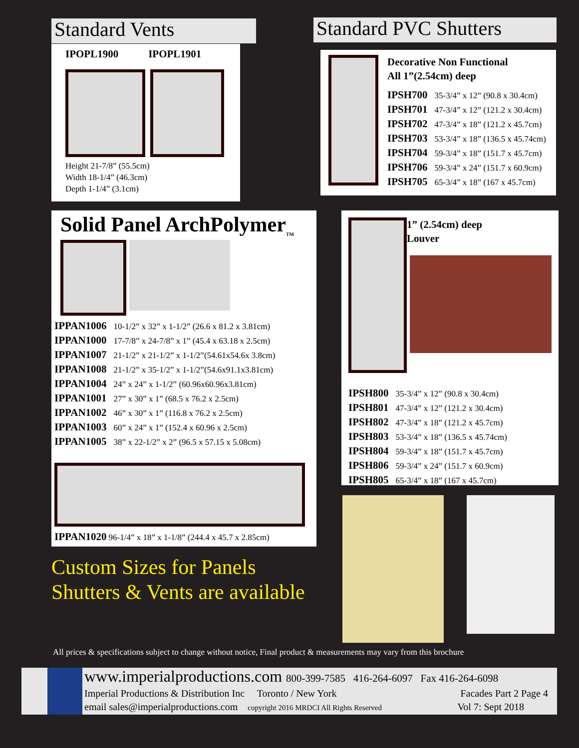Standard Vents
IPOPL1900 IPOPL1901
Height 21-7/8” (55.5cm)
Width 18-1/4” (46.3cm)
Depth 1-1/4” (3.1cm)
Standard PVC Shutters
Decorative Non Functional
All 1”(2.54cm) deep
| IPSH700 | 35-3/4” x 12” (90.8 x 30.4cm) |
| IPSH701 | 47-3/4” x 12” (121.2 x 30.4cm) |
| IPSH702 | 47-3/4” x 18” (121.2 x 45.7cm) |
| IPSH703 | 53-3/4” x 18” (136.5 x 45.74cm) |
| IPSH704 | 59-3/4” x 18” (151.7 x 45.7cm) |
| IPSH706 | 59-3/4” x 24” (151.7 x 60.9cm) |
| IPSH705 | 65-3/4” x 18” (167 x 45.7cm) |
Solid Panel ArchPolymer<sub>TM</sub>
| IPPAN1006 | 10-1/2” x 32” x 1-1/2” (26.6 x 81.2 x 3.81cm) |
| IPPAN1000 | 17-7/8” x 24-7/8” x 1” (45.4 x 63.18 x 2.5cm) |
| IPPAN1007 | 21-1/2” x 21-1/2” x 1-1/2”(54.61x54.6x 3.8cm) |
| IPPAN1008 | 21-1/2” x 35-1/2” x 1-1/2”(54.6x91.1x3.81cm) |
| IPPAN1004 | 24” x 24” x 1-1/2” (60.96x60.96x3.81cm) |
| IPPAN1001 | 27” x 30” x 1” (68.5 x 76.2 x 2.5cm) |
| IPPAN1002 | 46” x 30” x 1” (116.8 x 76.2 x 2.5cm) |
| IPPAN1003 | 60” x 24” x 1” (152.4 x 60.96 x 2.5cm) |
| IPPAN1005 | 38” x 22-1/2” x 2” (96.5 x 57.15 x 5.08cm) |
IPPAN1020 96-1/4” x 18” x 1-1/8” (244.4 x 45.7 x 2.85cm)
Custom Sizes for Panels
Shutters & Vents are available
1” (2.54cm) deep
Louver
| IPSH800 | 35-3/4” x 12” (90.8 x 30.4cm) |
| IPSH801 | 47-3/4” x 12” (121.2 x 30.4cm) |
| IPSH802 | 47-3/4” x 18” (121.2 x 45.7cm) |
| IPSH803 | 53-3/4” x 18” (136.5 x 45.74cm) |
| IPSH804 | 59-3/4” x 18” (151.7 x 45.7cm) |
| IPSH806 | 59-3/4” x 24” (151.7 x 60.9cm) |
| IPSH805 | 65-3/4” x 18” (167 x 45.7cm) |
All prices & specifications subject to change without notice, Final product & measurements may vary from this brochure
www.imperialproductions.com 800-399-7585 416-264-6097 Fax 416-264-6098
Imperial Productions & Distribution Inc Toronto / New York Facades Part 2 Page 4
email sales@imperialproductions.com copyright 2016 MRDCI All Rights Reserved Vol 7: Sept 2018